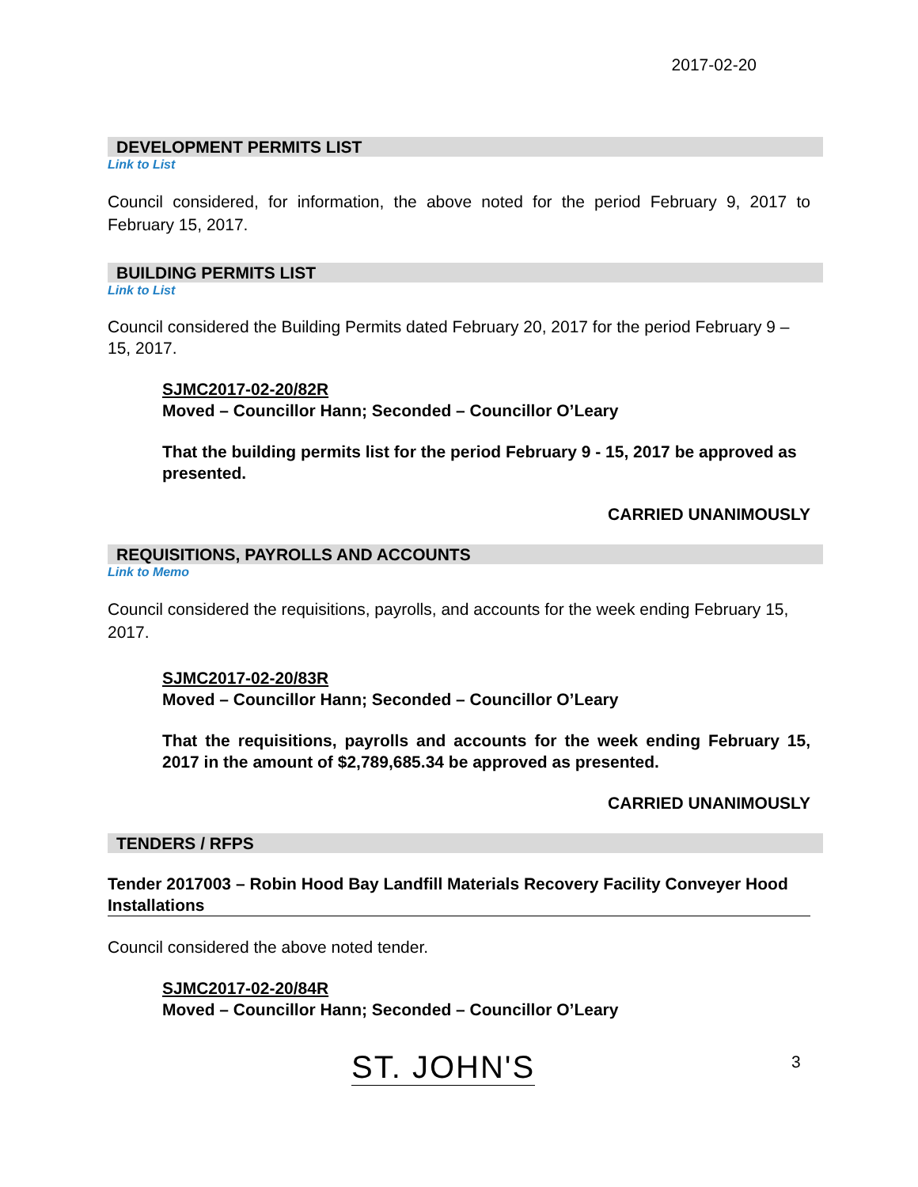2017-02-20
DEVELOPMENT PERMITS LIST
Link to List
Council considered, for information, the above noted for the period February 9, 2017 to February 15, 2017.
BUILDING PERMITS LIST
Link to List
Council considered the Building Permits dated February 20, 2017 for the period February 9 – 15, 2017.
SJMC2017-02-20/82R
Moved – Councillor Hann; Seconded – Councillor O’Leary
That the building permits list for the period February 9 - 15, 2017 be approved as presented.
CARRIED UNANIMOUSLY
REQUISITIONS, PAYROLLS AND ACCOUNTS
Link to Memo
Council considered the requisitions, payrolls, and accounts for the week ending February 15, 2017.
SJMC2017-02-20/83R
Moved – Councillor Hann; Seconded – Councillor O’Leary
That the requisitions, payrolls and accounts for the week ending February 15, 2017 in the amount of $2,789,685.34 be approved as presented.
CARRIED UNANIMOUSLY
TENDERS / RFPS
Tender 2017003 – Robin Hood Bay Landfill Materials Recovery Facility Conveyer Hood Installations
Council considered the above noted tender.
SJMC2017-02-20/84R
Moved – Councillor Hann; Seconded – Councillor O’Leary
ST. JOHN'S 3